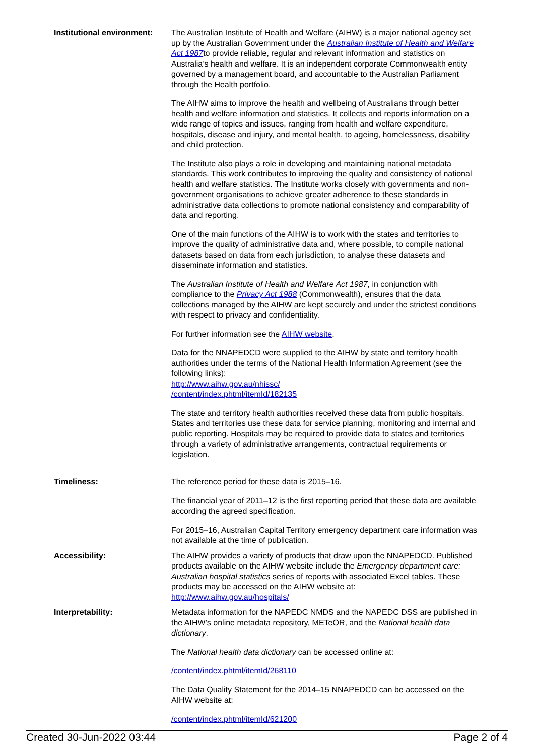Institutional environment:
The Australian Institute of Health and Welfare (AIHW) is a major national agency set up by the Australian Government under the Australian Institute of Health and Welfare Act 1987to provide reliable, regular and relevant information and statistics on Australia’s health and welfare. It is an independent corporate Commonwealth entity governed by a management board, and accountable to the Australian Parliament through the Health portfolio.
The AIHW aims to improve the health and wellbeing of Australians through better health and welfare information and statistics. It collects and reports information on a wide range of topics and issues, ranging from health and welfare expenditure, hospitals, disease and injury, and mental health, to ageing, homelessness, disability and child protection.
The Institute also plays a role in developing and maintaining national metadata standards. This work contributes to improving the quality and consistency of national health and welfare statistics. The Institute works closely with governments and non-government organisations to achieve greater adherence to these standards in administrative data collections to promote national consistency and comparability of data and reporting.
One of the main functions of the AIHW is to work with the states and territories to improve the quality of administrative data and, where possible, to compile national datasets based on data from each jurisdiction, to analyse these datasets and disseminate information and statistics.
The Australian Institute of Health and Welfare Act 1987, in conjunction with compliance to the Privacy Act 1988 (Commonwealth), ensures that the data collections managed by the AIHW are kept securely and under the strictest conditions with respect to privacy and confidentiality.
For further information see the AIHW website.
Data for the NNAPEDCD were supplied to the AIHW by state and territory health authorities under the terms of the National Health Information Agreement (see the following links):
http://www.aihw.gov.au/nhissc/
/content/index.phtml/itemId/182135
The state and territory health authorities received these data from public hospitals. States and territories use these data for service planning, monitoring and internal and public reporting. Hospitals may be required to provide data to states and territories through a variety of administrative arrangements, contractual requirements or legislation.
Timeliness: The reference period for these data is 2015–16.
The financial year of 2011–12 is the first reporting period that these data are available according the agreed specification.
For 2015–16, Australian Capital Territory emergency department care information was not available at the time of publication.
Accessibility: The AIHW provides a variety of products that draw upon the NNAPEDCD. Published products available on the AIHW website include the Emergency department care: Australian hospital statistics series of reports with associated Excel tables. These products may be accessed on the AIHW website at:
http://www.aihw.gov.au/hospitals/
Interpretability: Metadata information for the NAPEDC NMDS and the NAPEDC DSS are published in the AIHW’s online metadata repository, METeOR, and the National health data dictionary.
The National health data dictionary can be accessed online at:
/content/index.phtml/itemId/268110
The Data Quality Statement for the 2014–15 NNAPEDCD can be accessed on the AIHW website at:
/content/index.phtml/itemId/621200
Created 30-Jun-2022 03:44 Page 2 of 4